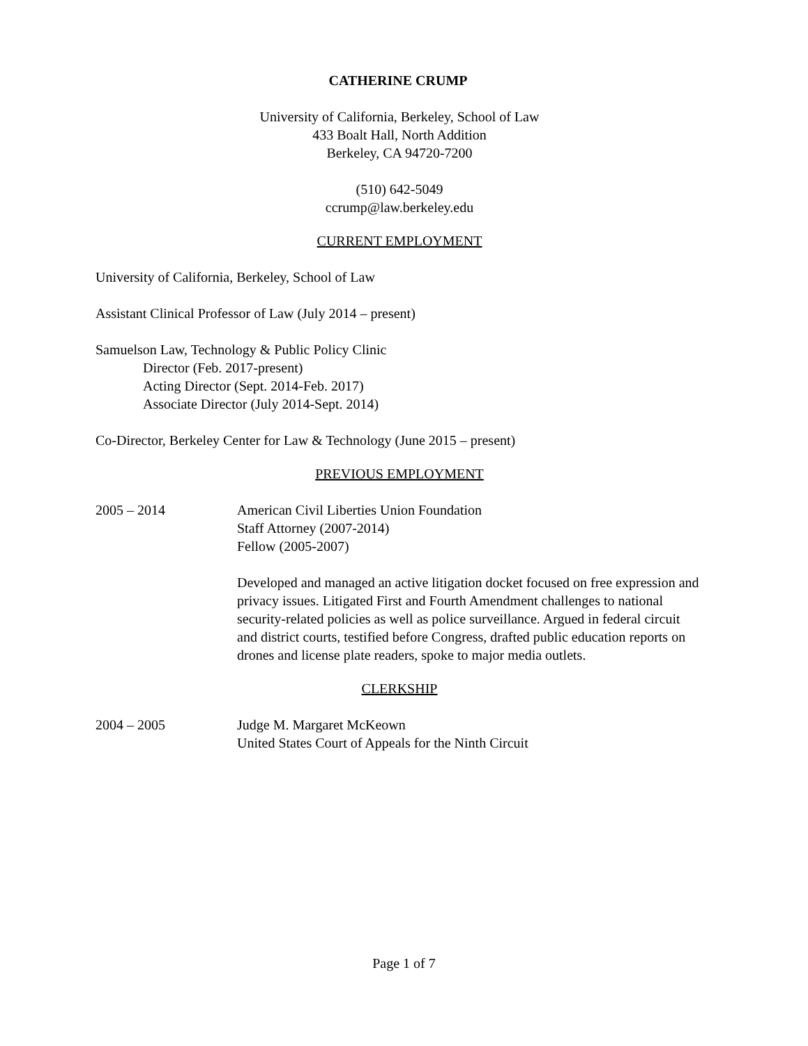CATHERINE CRUMP
University of California, Berkeley, School of Law
433 Boalt Hall, North Addition
Berkeley, CA 94720-7200
(510) 642-5049
ccrump@law.berkeley.edu
CURRENT EMPLOYMENT
University of California, Berkeley, School of Law
Assistant Clinical Professor of Law (July 2014 – present)
Samuelson Law, Technology & Public Policy Clinic
Director (Feb. 2017-present)
Acting Director (Sept. 2014-Feb. 2017)
Associate Director (July 2014-Sept. 2014)
Co-Director, Berkeley Center for Law & Technology (June 2015 – present)
PREVIOUS EMPLOYMENT
2005 – 2014 American Civil Liberties Union Foundation
Staff Attorney (2007-2014)
Fellow (2005-2007)
Developed and managed an active litigation docket focused on free expression and privacy issues. Litigated First and Fourth Amendment challenges to national security-related policies as well as police surveillance. Argued in federal circuit and district courts, testified before Congress, drafted public education reports on drones and license plate readers, spoke to major media outlets.
CLERKSHIP
2004 – 2005 Judge M. Margaret McKeown
United States Court of Appeals for the Ninth Circuit
Page 1 of 7